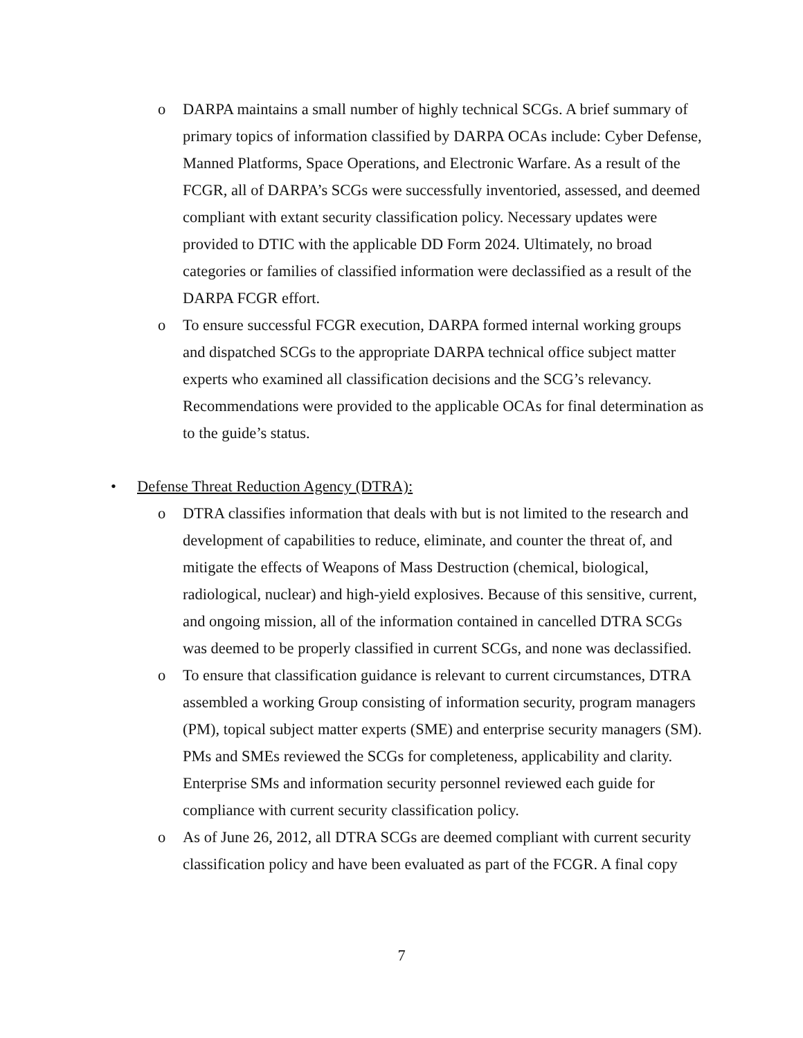o DARPA maintains a small number of highly technical SCGs. A brief summary of primary topics of information classified by DARPA OCAs include: Cyber Defense, Manned Platforms, Space Operations, and Electronic Warfare. As a result of the FCGR, all of DARPA’s SCGs were successfully inventoried, assessed, and deemed compliant with extant security classification policy. Necessary updates were provided to DTIC with the applicable DD Form 2024. Ultimately, no broad categories or families of classified information were declassified as a result of the DARPA FCGR effort.
o To ensure successful FCGR execution, DARPA formed internal working groups and dispatched SCGs to the appropriate DARPA technical office subject matter experts who examined all classification decisions and the SCG’s relevancy. Recommendations were provided to the applicable OCAs for final determination as to the guide’s status.
• Defense Threat Reduction Agency (DTRA):
o DTRA classifies information that deals with but is not limited to the research and development of capabilities to reduce, eliminate, and counter the threat of, and mitigate the effects of Weapons of Mass Destruction (chemical, biological, radiological, nuclear) and high-yield explosives. Because of this sensitive, current, and ongoing mission, all of the information contained in cancelled DTRA SCGs was deemed to be properly classified in current SCGs, and none was declassified.
o To ensure that classification guidance is relevant to current circumstances, DTRA assembled a working Group consisting of information security, program managers (PM), topical subject matter experts (SME) and enterprise security managers (SM). PMs and SMEs reviewed the SCGs for completeness, applicability and clarity. Enterprise SMs and information security personnel reviewed each guide for compliance with current security classification policy.
o As of June 26, 2012, all DTRA SCGs are deemed compliant with current security classification policy and have been evaluated as part of the FCGR. A final copy
7